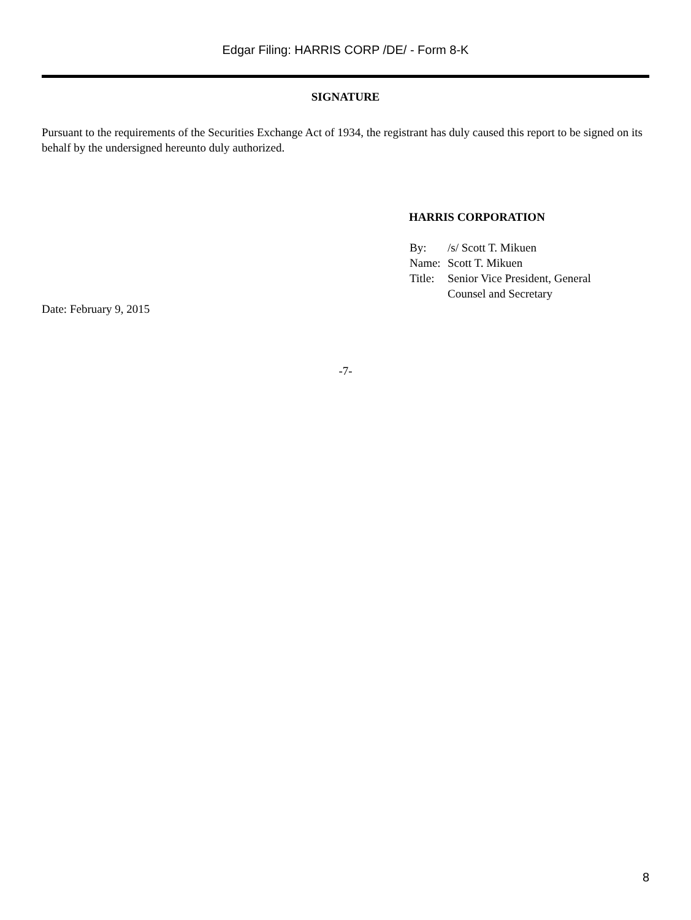Edgar Filing: HARRIS CORP /DE/ - Form 8-K
SIGNATURE
Pursuant to the requirements of the Securities Exchange Act of 1934, the registrant has duly caused this report to be signed on its behalf by the undersigned hereunto duly authorized.
HARRIS CORPORATION
| By: | /s/ Scott T. Mikuen |
| Name: | Scott T. Mikuen |
| Title: | Senior Vice President, General Counsel and Secretary |
Date: February 9, 2015
-7-
8